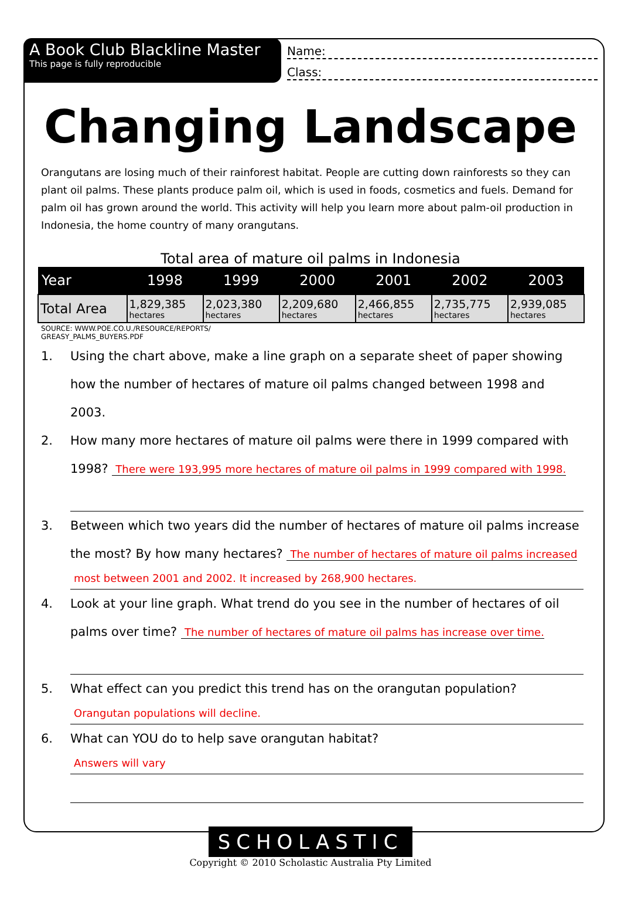A Book Club Blackline Master
This page is fully reproducible
Name:
Class:
Changing Landscape
Orangutans are losing much of their rainforest habitat. People are cutting down rainforests so they can plant oil palms. These plants produce palm oil, which is used in foods, cosmetics and fuels. Demand for palm oil has grown around the world. This activity will help you learn more about palm-oil production in Indonesia, the home country of many orangutans.
Total area of mature oil palms in Indonesia
| Year | 1998 | 1999 | 2000 | 2001 | 2002 | 2003 |
| --- | --- | --- | --- | --- | --- | --- |
| Total Area | 1,829,385 hectares | 2,023,380 hectares | 2,209,680 hectares | 2,466,855 hectares | 2,735,775 hectares | 2,939,085 hectares |
SOURCE: WWW.POE.CO.U./RESOURCE/REPORTS/
GREASY_PALMS_BUYERS.PDF
1. Using the chart above, make a line graph on a separate sheet of paper showing how the number of hectares of mature oil palms changed between 1998 and 2003.
2. How many more hectares of mature oil palms were there in 1999 compared with 1998? There were 193,995 more hectares of mature oil palms in 1999 compared with 1998.
3. Between which two years did the number of hectares of mature oil palms increase the most? By how many hectares? The number of hectares of mature oil palms increased
most between 2001 and 2002. It increased by 268,900 hectares.
4. Look at your line graph. What trend do you see in the number of hectares of oil palms over time? The number of hectares of mature oil palms has increase over time.
5. What effect can you predict this trend has on the orangutan population?
Orangutan populations will decline.
6. What can YOU do to help save orangutan habitat?
Answers will vary
SCHOLASTIC
Copyright © 2010 Scholastic Australia Pty Limited